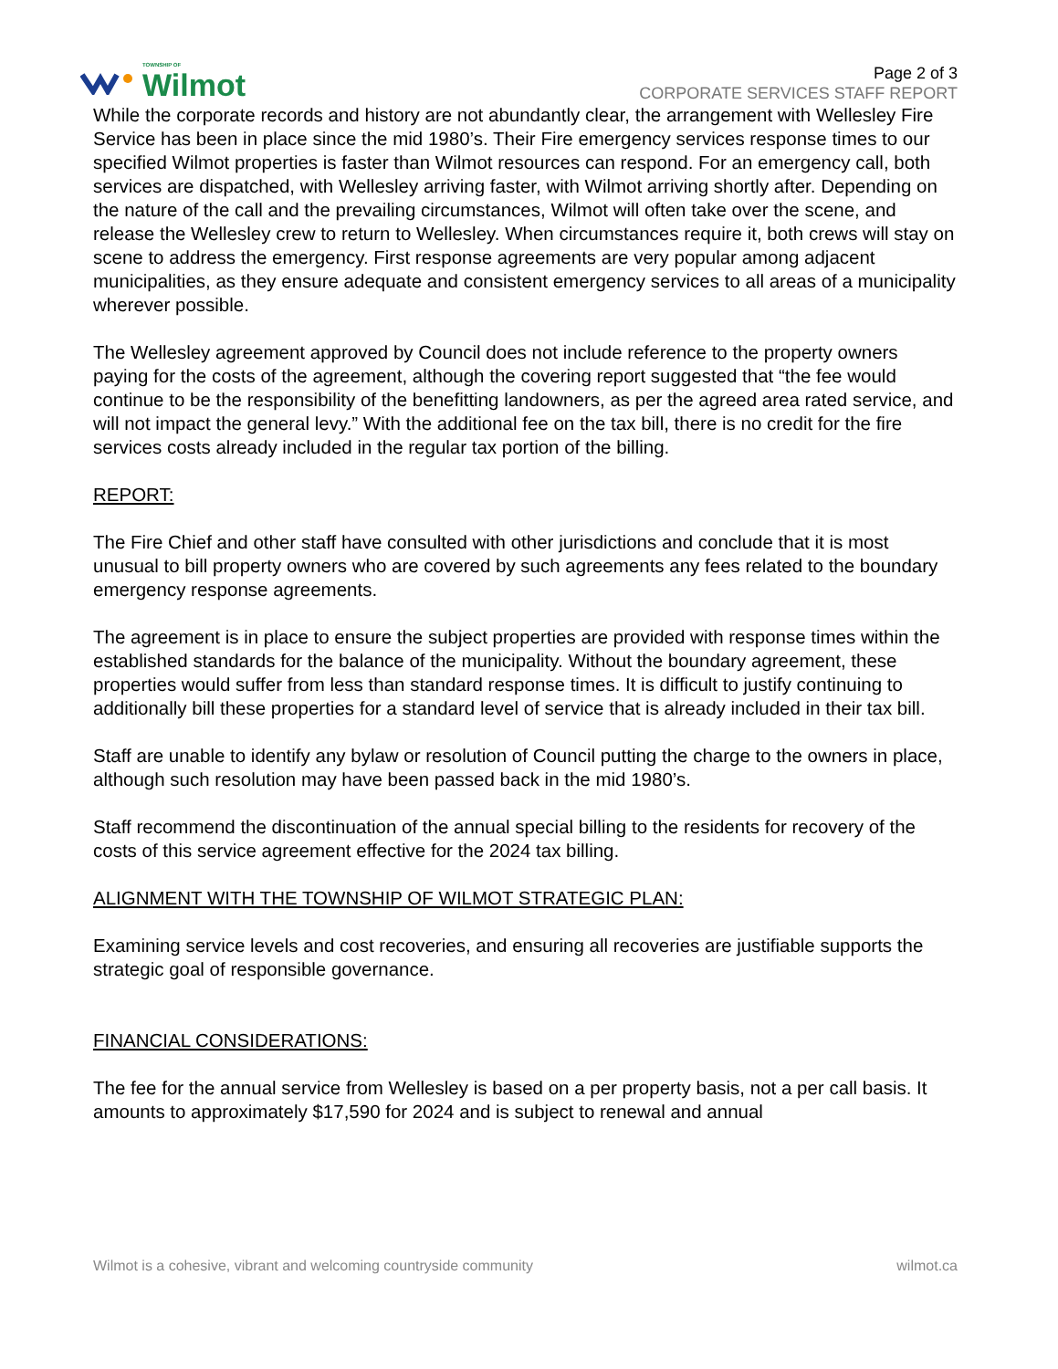TOWNSHIP OF
Wilmot
Page 2 of 3
CORPORATE SERVICES STAFF REPORT
While the corporate records and history are not abundantly clear, the arrangement with Wellesley Fire Service has been in place since the mid 1980’s. Their Fire emergency services response times to our specified Wilmot properties is faster than Wilmot resources can respond. For an emergency call, both services are dispatched, with Wellesley arriving faster, with Wilmot arriving shortly after. Depending on the nature of the call and the prevailing circumstances, Wilmot will often take over the scene, and release the Wellesley crew to return to Wellesley. When circumstances require it, both crews will stay on scene to address the emergency. First response agreements are very popular among adjacent municipalities, as they ensure adequate and consistent emergency services to all areas of a municipality wherever possible.
The Wellesley agreement approved by Council does not include reference to the property owners paying for the costs of the agreement, although the covering report suggested that “the fee would continue to be the responsibility of the benefitting landowners, as per the agreed area rated service, and will not impact the general levy.” With the additional fee on the tax bill, there is no credit for the fire services costs already included in the regular tax portion of the billing.
REPORT:
The Fire Chief and other staff have consulted with other jurisdictions and conclude that it is most unusual to bill property owners who are covered by such agreements any fees related to the boundary emergency response agreements.
The agreement is in place to ensure the subject properties are provided with response times within the established standards for the balance of the municipality. Without the boundary agreement, these properties would suffer from less than standard response times. It is difficult to justify continuing to additionally bill these properties for a standard level of service that is already included in their tax bill.
Staff are unable to identify any bylaw or resolution of Council putting the charge to the owners in place, although such resolution may have been passed back in the mid 1980’s.
Staff recommend the discontinuation of the annual special billing to the residents for recovery of the costs of this service agreement effective for the 2024 tax billing.
ALIGNMENT WITH THE TOWNSHIP OF WILMOT STRATEGIC PLAN:
Examining service levels and cost recoveries, and ensuring all recoveries are justifiable supports the strategic goal of responsible governance.
FINANCIAL CONSIDERATIONS:
The fee for the annual service from Wellesley is based on a per property basis, not a per call basis. It amounts to approximately $17,590 for 2024 and is subject to renewal and annual
Wilmot is a cohesive, vibrant and welcoming countryside community wilmot.ca